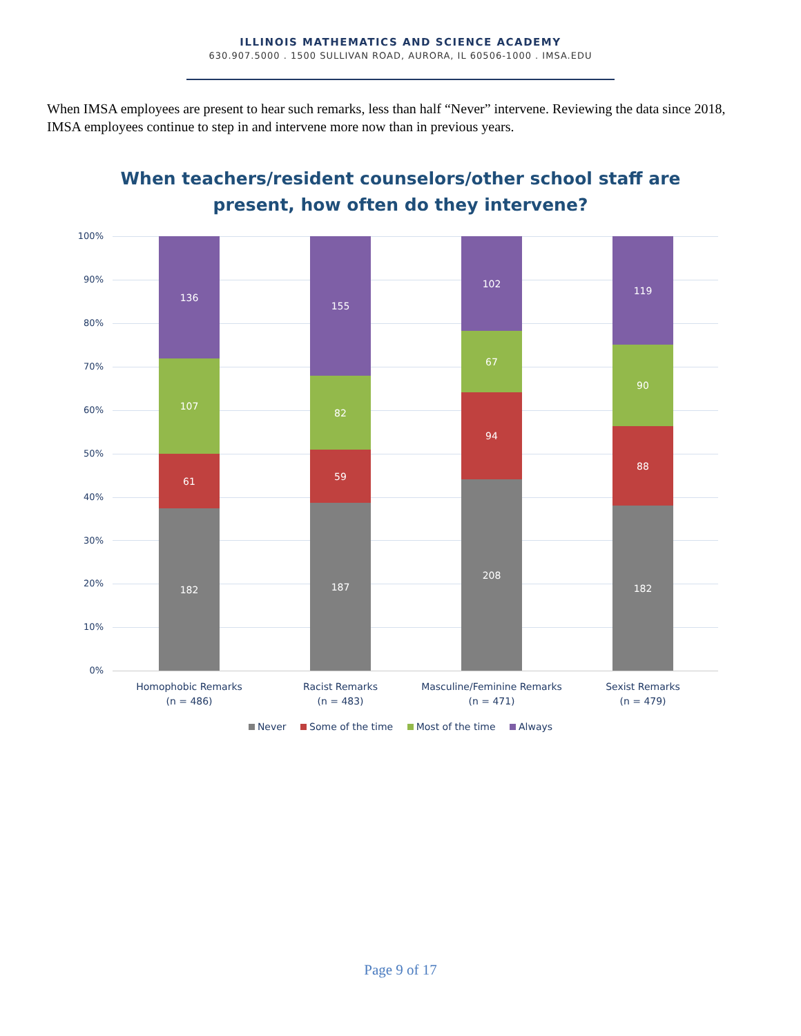ILLINOIS MATHEMATICS AND SCIENCE ACADEMY
630.907.5000 . 1500 SULLIVAN ROAD, AURORA, IL 60506-1000 . IMSA.EDU
When IMSA employees are present to hear such remarks, less than half “Never” intervene. Reviewing the data since 2018, IMSA employees continue to step in and intervene more now than in previous years.
When teachers/resident counselors/other school staff are
present, how often do they intervene?
100%
90%
80%
70%
60%
50%
40%
30%
20%
10%
0%
136
107
61
182
155
82
59
187
102
67
94
208
119
90
88
182
Homophobic Remarks
(n = 486)
Racist Remarks
(n = 483)
Masculine/Feminine Remarks
(n = 471)
Sexist Remarks
(n = 479)
Never Some of the time Most of the time Always
Page 9 of 17